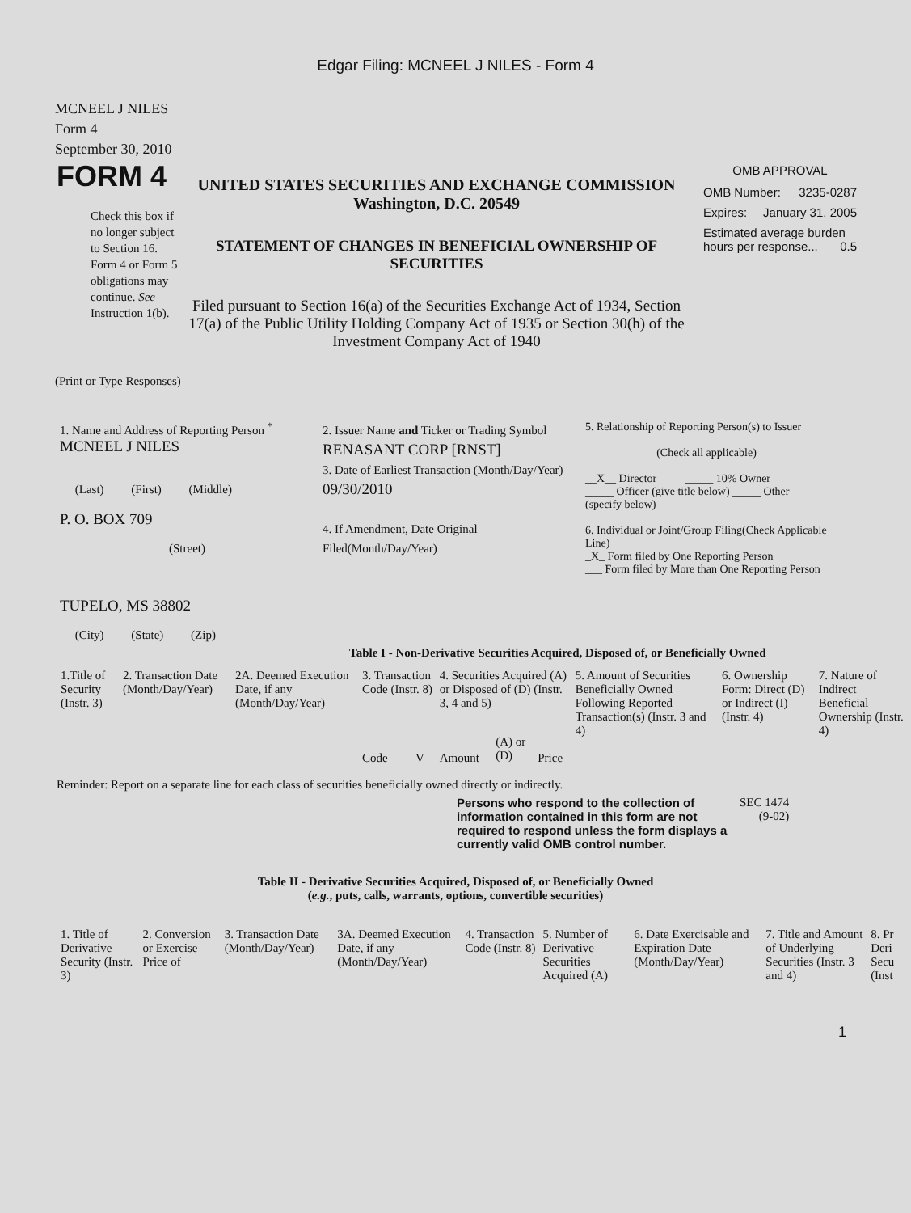Edgar Filing: MCNEEL J NILES - Form 4
MCNEEL J NILES
Form 4
September 30, 2010
FORM 4
Check this box if no longer subject to Section 16. Form 4 or Form 5 obligations may continue. See Instruction 1(b).
UNITED STATES SECURITIES AND EXCHANGE COMMISSION
Washington, D.C. 20549
STATEMENT OF CHANGES IN BENEFICIAL OWNERSHIP OF SECURITIES
Filed pursuant to Section 16(a) of the Securities Exchange Act of 1934, Section 17(a) of the Public Utility Holding Company Act of 1935 or Section 30(h) of the Investment Company Act of 1940
OMB APPROVAL
OMB Number: 3235-0287
Expires: January 31, 2005
Estimated average burden hours per response... 0.5
(Print or Type Responses)
1. Name and Address of Reporting Person <sup>*</sup>
MCNEEL J NILES
(Last) (First) (Middle)
P. O. BOX 709
(Street)
TUPELO, MS 38802
(City) (State) (Zip)
2. Issuer Name and Ticker or Trading Symbol
RENASANT CORP [RNST]
3. Date of Earliest Transaction (Month/Day/Year)
09/30/2010
4. If Amendment, Date Original Filed(Month/Day/Year)
5. Relationship of Reporting Person(s) to Issuer
(Check all applicable)
__X__ Director _____ 10% Owner
_____ Officer (give title below) _____ Other (specify below)
6. Individual or Joint/Group Filing(Check Applicable Line)
_X_ Form filed by One Reporting Person
___ Form filed by More than One Reporting Person
Table I - Non-Derivative Securities Acquired, Disposed of, or Beneficially Owned
| 1.Title of Security (Instr. 3) | 2. Transaction Date (Month/Day/Year) | 2A. Deemed Execution Date, if any (Month/Day/Year) | 3. Transaction Code (Instr. 8) | | 4. Securities Acquired (A) or Disposed of (D) (Instr. 3, 4 and 5) | | | 5. Amount of Securities Beneficially Owned Following Reported Transaction(s) (Instr. 3 and 4) | 6. Ownership Form: Direct (D) or Indirect (I) (Instr. 4) | 7. Nature of Indirect Beneficial Ownership (Instr. 4) |
| | | | Code | V | Amount | (A) or (D) | Price | | | |
Reminder: Report on a separate line for each class of securities beneficially owned directly or indirectly.
Persons who respond to the collection of information contained in this form are not required to respond unless the form displays a currently valid OMB control number.
SEC 1474
(9-02)
Table II - Derivative Securities Acquired, Disposed of, or Beneficially Owned
(e.g., puts, calls, warrants, options, convertible securities)
| 1. Title of Derivative Security (Instr. 3) | 2. Conversion or Exercise Price of | 3. Transaction Date (Month/Day/Year) | 3A. Deemed Execution Date, if any (Month/Day/Year) | 4. Transaction Code (Instr. 8) | 5. Number of Derivative Securities Acquired (A) | 6. Date Exercisable and Expiration Date (Month/Day/Year) | 7. Title and Amount of Underlying Securities (Instr. 3 and 4) | 8. Pr Deri Secu (Inst |
1